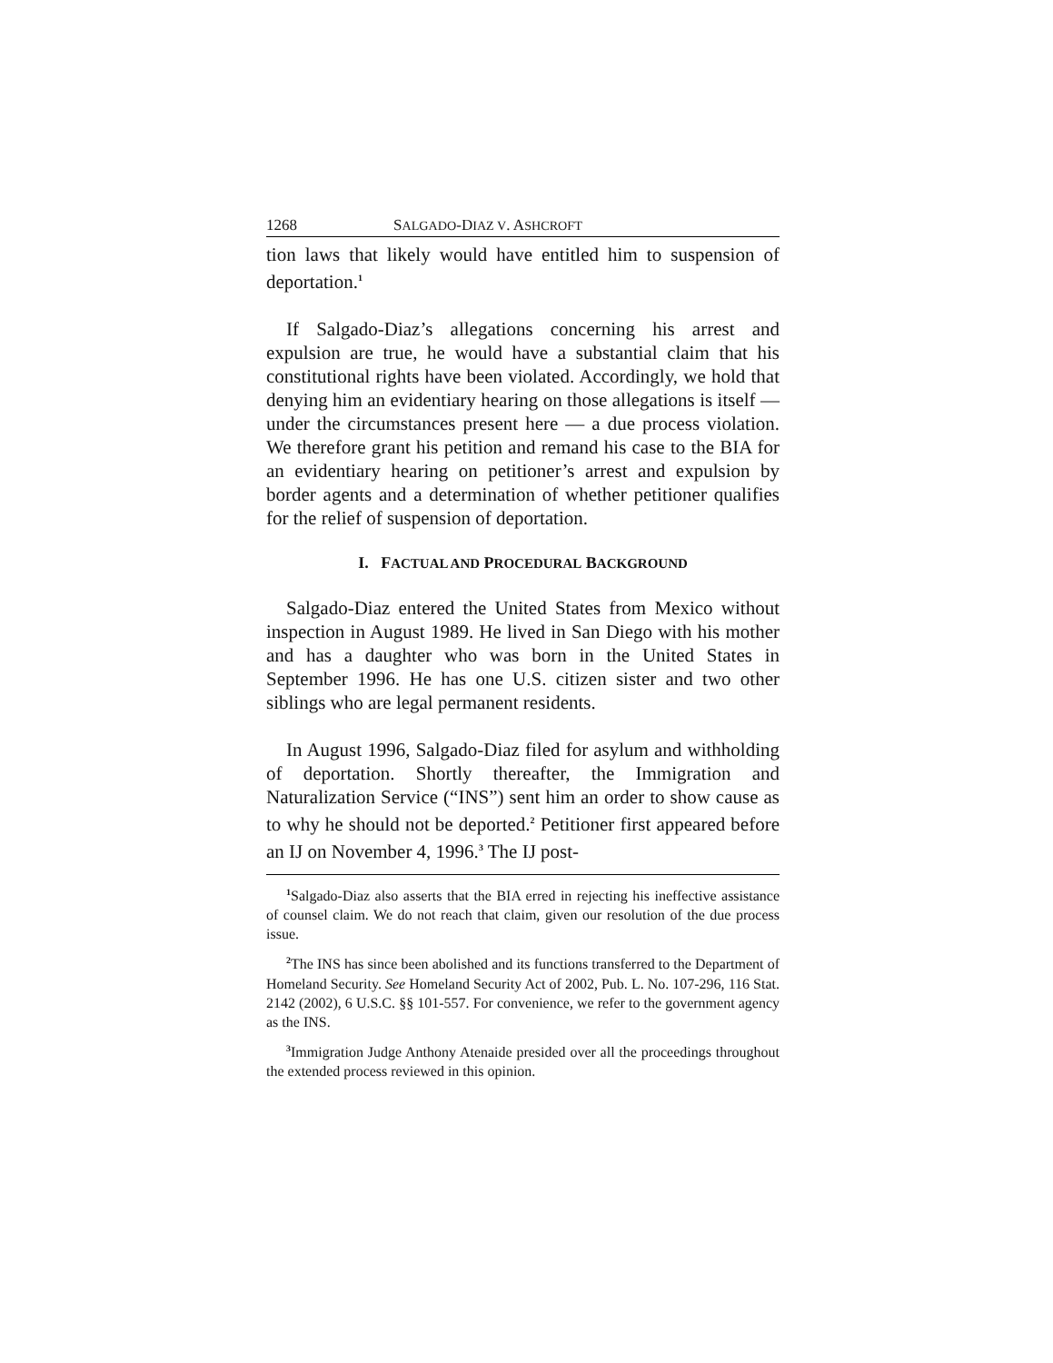1268 SALGADO-DIAZ V. ASHCROFT
tion laws that likely would have entitled him to suspension of deportation.<sup>1</sup>
If Salgado-Diaz’s allegations concerning his arrest and expulsion are true, he would have a substantial claim that his constitutional rights have been violated. Accordingly, we hold that denying him an evidentiary hearing on those allegations is itself — under the circumstances present here — a due process violation. We therefore grant his petition and remand his case to the BIA for an evidentiary hearing on petitioner’s arrest and expulsion by border agents and a determination of whether petitioner qualifies for the relief of suspension of deportation.
I. FACTUAL AND PROCEDURAL BACKGROUND
Salgado-Diaz entered the United States from Mexico without inspection in August 1989. He lived in San Diego with his mother and has a daughter who was born in the United States in September 1996. He has one U.S. citizen sister and two other siblings who are legal permanent residents.
In August 1996, Salgado-Diaz filed for asylum and withholding of deportation. Shortly thereafter, the Immigration and Naturalization Service (“INS”) sent him an order to show cause as to why he should not be deported.<sup>2</sup> Petitioner first appeared before an IJ on November 4, 1996.<sup>3</sup> The IJ post-
<sup>1</sup> Salgado-Diaz also asserts that the BIA erred in rejecting his ineffective assistance of counsel claim. We do not reach that claim, given our resolution of the due process issue.
<sup>2</sup> The INS has since been abolished and its functions transferred to the Department of Homeland Security. See Homeland Security Act of 2002, Pub. L. No. 107-296, 116 Stat. 2142 (2002), 6 U.S.C. §§ 101-557. For convenience, we refer to the government agency as the INS.
<sup>3</sup> Immigration Judge Anthony Atenaide presided over all the proceedings throughout the extended process reviewed in this opinion.